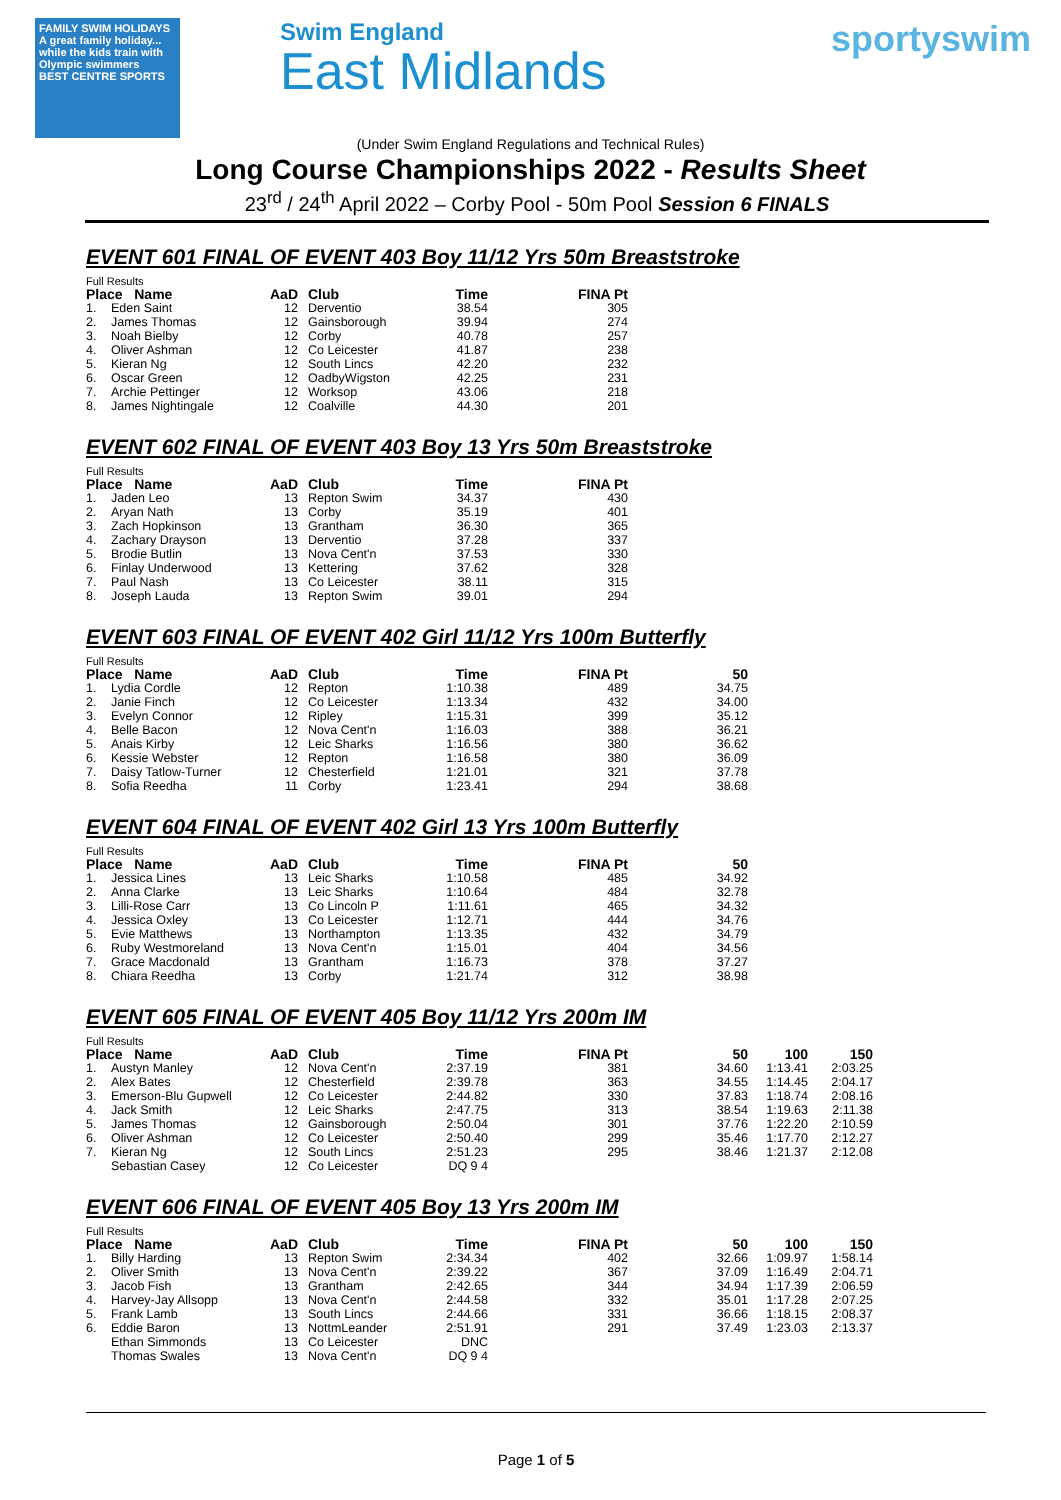FAMILY SWIM HOLIDAYS
A great family holiday... while the kids train with Olympic swimmers
BEST CENTRE SPORTS
Swim England
East Midlands
sportyswim
(Under Swim England Regulations and Technical Rules)
Long Course Championships 2022 - Results Sheet
23<sup>rd</sup> / 24<sup>th</sup> April 2022 – Corby Pool - 50m Pool Session 6 FINALS
EVENT 601 FINAL OF EVENT 403 Boy 11/12 Yrs 50m Breaststroke
Full Results
| Place Name | | AaD | Club | Time | FINA Pt |
| --- | --- | --- | --- | --- | --- |
| 1. | Eden Saint | 12 | Derventio | 38.54 | 305 |
| 2. | James Thomas | 12 | Gainsborough | 39.94 | 274 |
| 3. | Noah Bielby | 12 | Corby | 40.78 | 257 |
| 4. | Oliver Ashman | 12 | Co Leicester | 41.87 | 238 |
| 5. | Kieran Ng | 12 | South Lincs | 42.20 | 232 |
| 6. | Oscar Green | 12 | OadbyWigston | 42.25 | 231 |
| 7. | Archie Pettinger | 12 | Worksop | 43.06 | 218 |
| 8. | James Nightingale | 12 | Coalville | 44.30 | 201 |
EVENT 602 FINAL OF EVENT 403 Boy 13 Yrs 50m Breaststroke
Full Results
| Place Name | | AaD | Club | Time | FINA Pt |
| --- | --- | --- | --- | --- | --- |
| 1. | Jaden Leo | 13 | Repton Swim | 34.37 | 430 |
| 2. | Aryan Nath | 13 | Corby | 35.19 | 401 |
| 3. | Zach Hopkinson | 13 | Grantham | 36.30 | 365 |
| 4. | Zachary Drayson | 13 | Derventio | 37.28 | 337 |
| 5. | Brodie Butlin | 13 | Nova Cent'n | 37.53 | 330 |
| 6. | Finlay Underwood | 13 | Kettering | 37.62 | 328 |
| 7. | Paul Nash | 13 | Co Leicester | 38.11 | 315 |
| 8. | Joseph Lauda | 13 | Repton Swim | 39.01 | 294 |
EVENT 603 FINAL OF EVENT 402 Girl 11/12 Yrs 100m Butterfly
Full Results
| Place Name | | AaD | Club | Time | FINA Pt | 50 |
| --- | --- | --- | --- | --- | --- | --- |
| 1. | Lydia Cordle | 12 | Repton | 1:10.38 | 489 | 34.75 |
| 2. | Janie Finch | 12 | Co Leicester | 1:13.34 | 432 | 34.00 |
| 3. | Evelyn Connor | 12 | Ripley | 1:15.31 | 399 | 35.12 |
| 4. | Belle Bacon | 12 | Nova Cent'n | 1:16.03 | 388 | 36.21 |
| 5. | Anais Kirby | 12 | Leic Sharks | 1:16.56 | 380 | 36.62 |
| 6. | Kessie Webster | 12 | Repton | 1:16.58 | 380 | 36.09 |
| 7. | Daisy Tatlow-Turner | 12 | Chesterfield | 1:21.01 | 321 | 37.78 |
| 8. | Sofia Reedha | 11 | Corby | 1:23.41 | 294 | 38.68 |
EVENT 604 FINAL OF EVENT 402 Girl 13 Yrs 100m Butterfly
Full Results
| Place Name | | AaD | Club | Time | FINA Pt | 50 |
| --- | --- | --- | --- | --- | --- | --- |
| 1. | Jessica Lines | 13 | Leic Sharks | 1:10.58 | 485 | 34.92 |
| 2. | Anna Clarke | 13 | Leic Sharks | 1:10.64 | 484 | 32.78 |
| 3. | Lilli-Rose Carr | 13 | Co Lincoln P | 1:11.61 | 465 | 34.32 |
| 4. | Jessica Oxley | 13 | Co Leicester | 1:12.71 | 444 | 34.76 |
| 5. | Evie Matthews | 13 | Northampton | 1:13.35 | 432 | 34.79 |
| 6. | Ruby Westmoreland | 13 | Nova Cent'n | 1:15.01 | 404 | 34.56 |
| 7. | Grace Macdonald | 13 | Grantham | 1:16.73 | 378 | 37.27 |
| 8. | Chiara Reedha | 13 | Corby | 1:21.74 | 312 | 38.98 |
EVENT 605 FINAL OF EVENT 405 Boy 11/12 Yrs 200m IM
Full Results
| Place Name | | AaD | Club | Time | FINA Pt | 50 | 100 | 150 |
| --- | --- | --- | --- | --- | --- | --- | --- | --- |
| 1. | Austyn Manley | 12 | Nova Cent'n | 2:37.19 | 381 | 34.60 | 1:13.41 | 2:03.25 |
| 2. | Alex Bates | 12 | Chesterfield | 2:39.78 | 363 | 34.55 | 1:14.45 | 2:04.17 |
| 3. | Emerson-Blu Gupwell | 12 | Co Leicester | 2:44.82 | 330 | 37.83 | 1:18.74 | 2:08.16 |
| 4. | Jack Smith | 12 | Leic Sharks | 2:47.75 | 313 | 38.54 | 1:19.63 | 2:11.38 |
| 5. | James Thomas | 12 | Gainsborough | 2:50.04 | 301 | 37.76 | 1:22.20 | 2:10.59 |
| 6. | Oliver Ashman | 12 | Co Leicester | 2:50.40 | 299 | 35.46 | 1:17.70 | 2:12.27 |
| 7. | Kieran Ng | 12 | South Lincs | 2:51.23 | 295 | 38.46 | 1:21.37 | 2:12.08 |
| | Sebastian Casey | 12 | Co Leicester | DQ 9 4 | | | | |
EVENT 606 FINAL OF EVENT 405 Boy 13 Yrs 200m IM
Full Results
| Place Name | | AaD | Club | Time | FINA Pt | 50 | 100 | 150 |
| --- | --- | --- | --- | --- | --- | --- | --- | --- |
| 1. | Billy Harding | 13 | Repton Swim | 2:34.34 | 402 | 32.66 | 1:09.97 | 1:58.14 |
| 2. | Oliver Smith | 13 | Nova Cent'n | 2:39.22 | 367 | 37.09 | 1:16.49 | 2:04.71 |
| 3. | Jacob Fish | 13 | Grantham | 2:42.65 | 344 | 34.94 | 1:17.39 | 2:06.59 |
| 4. | Harvey-Jay Allsopp | 13 | Nova Cent'n | 2:44.58 | 332 | 35.01 | 1:17.28 | 2:07.25 |
| 5. | Frank Lamb | 13 | South Lincs | 2:44.66 | 331 | 36.66 | 1:18.15 | 2:08.37 |
| 6. | Eddie Baron | 13 | NottmLeander | 2:51.91 | 291 | 37.49 | 1:23.03 | 2:13.37 |
| | Ethan Simmonds | 13 | Co Leicester | DNC | | | | |
| | Thomas Swales | 13 | Nova Cent'n | DQ 9 4 | | | | |
Page 1 of 5